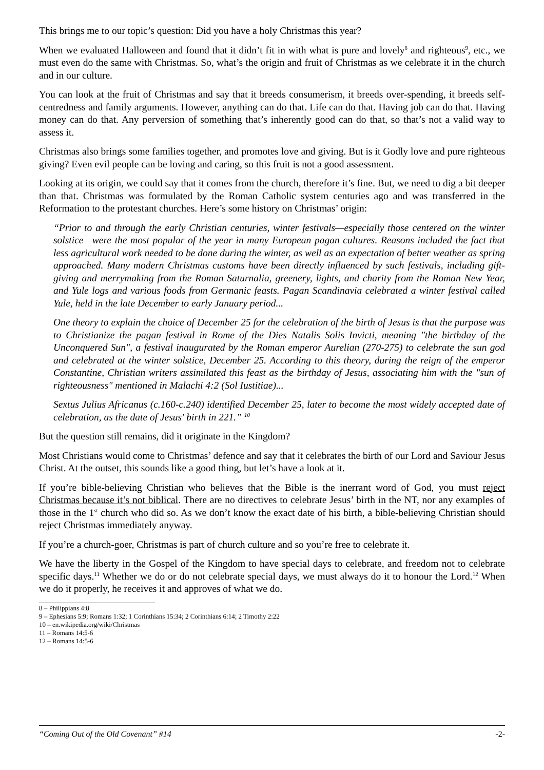This brings me to our topic’s question: Did you have a holy Christmas this year?
When we evaluated Halloween and found that it didn’t fit in with what is pure and lovely<sup>8</sup> and righteous<sup>9</sup>, etc., we must even do the same with Christmas. So, what’s the origin and fruit of Christmas as we celebrate it in the church and in our culture.
You can look at the fruit of Christmas and say that it breeds consumerism, it breeds over-spending, it breeds self-centredness and family arguments. However, anything can do that. Life can do that. Having job can do that. Having money can do that. Any perversion of something that’s inherently good can do that, so that’s not a valid way to assess it.
Christmas also brings some families together, and promotes love and giving. But is it Godly love and pure righteous giving? Even evil people can be loving and caring, so this fruit is not a good assessment.
Looking at its origin, we could say that it comes from the church, therefore it’s fine. But, we need to dig a bit deeper than that. Christmas was formulated by the Roman Catholic system centuries ago and was transferred in the Reformation to the protestant churches. Here’s some history on Christmas’ origin:
“Prior to and through the early Christian centuries, winter festivals—especially those centered on the winter solstice—were the most popular of the year in many European pagan cultures. Reasons included the fact that less agricultural work needed to be done during the winter, as well as an expectation of better weather as spring approached. Many modern Christmas customs have been directly influenced by such festivals, including gift-giving and merrymaking from the Roman Saturnalia, greenery, lights, and charity from the Roman New Year, and Yule logs and various foods from Germanic feasts. Pagan Scandinavia celebrated a winter festival called Yule, held in the late December to early January period...
One theory to explain the choice of December 25 for the celebration of the birth of Jesus is that the purpose was to Christianize the pagan festival in Rome of the Dies Natalis Solis Invicti, meaning "the birthday of the Unconquered Sun", a festival inaugurated by the Roman emperor Aurelian (270-275) to celebrate the sun god and celebrated at the winter solstice, December 25. According to this theory, during the reign of the emperor Constantine, Christian writers assimilated this feast as the birthday of Jesus, associating him with the "sun of righteousness" mentioned in Malachi 4:2 (Sol Iustitiae)...
Sextus Julius Africanus (c.160-c.240) identified December 25, later to become the most widely accepted date of celebration, as the date of Jesus' birth in 221.” <sup>10</sup>
But the question still remains, did it originate in the Kingdom?
Most Christians would come to Christmas’ defence and say that it celebrates the birth of our Lord and Saviour Jesus Christ. At the outset, this sounds like a good thing, but let’s have a look at it.
If you’re bible-believing Christian who believes that the Bible is the inerrant word of God, you must reject Christmas because it’s not biblical. There are no directives to celebrate Jesus’ birth in the NT, nor any examples of those in the 1<sup>st</sup> church who did so. As we don’t know the exact date of his birth, a bible-believing Christian should reject Christmas immediately anyway.
If you’re a church-goer, Christmas is part of church culture and so you’re free to celebrate it.
We have the liberty in the Gospel of the Kingdom to have special days to celebrate, and freedom not to celebrate specific days.<sup>11</sup> Whether we do or do not celebrate special days, we must always do it to honour the Lord.<sup>12</sup> When we do it properly, he receives it and approves of what we do.
8 – Philippians 4:8
9 – Ephesians 5:9; Romans 1:32; 1 Corinthians 15:34; 2 Corinthians 6:14; 2 Timothy 2:22
10 – en.wikipedia.org/wiki/Christmas
11 – Romans 14:5-6
12 – Romans 14:5-6
“Coming Out of the Old Covenant” #14 -2-